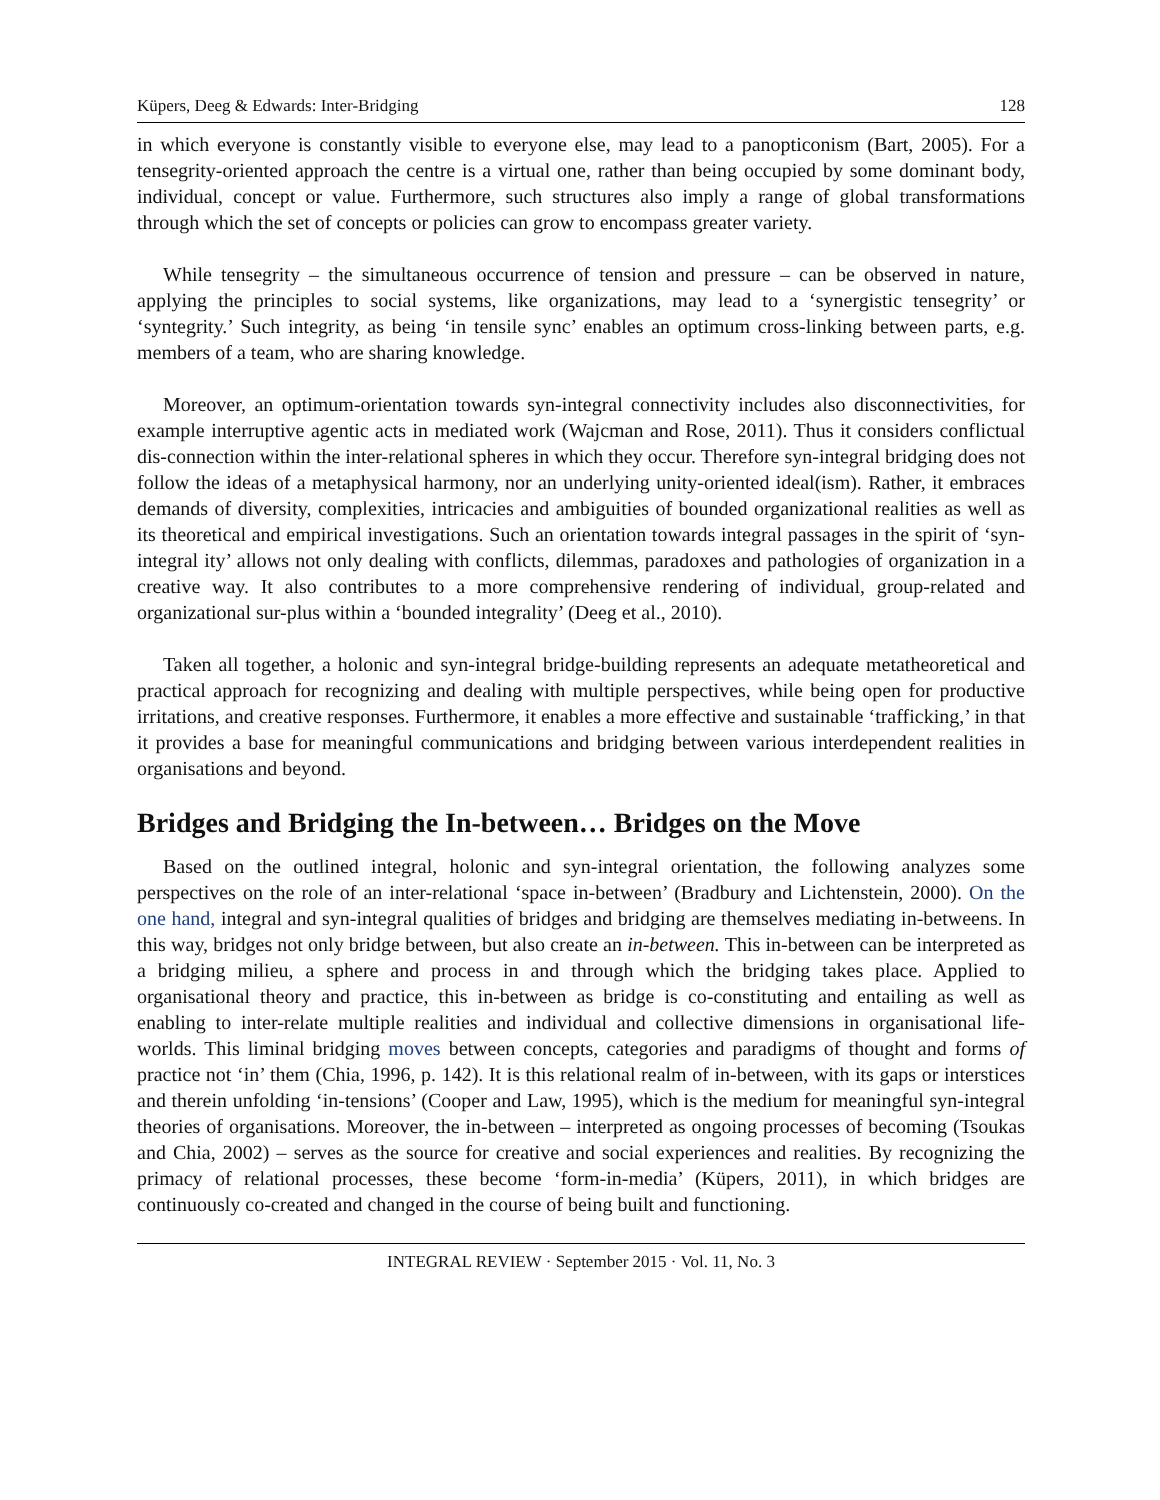Küpers, Deeg & Edwards: Inter-Bridging 128
in which everyone is constantly visible to everyone else, may lead to a panopticonism (Bart, 2005). For a tensegrity-oriented approach the centre is a virtual one, rather than being occupied by some dominant body, individual, concept or value. Furthermore, such structures also imply a range of global transformations through which the set of concepts or policies can grow to encompass greater variety.
While tensegrity – the simultaneous occurrence of tension and pressure – can be observed in nature, applying the principles to social systems, like organizations, may lead to a ‘synergistic tensegrity’ or ‘syntegrity.’ Such integrity, as being ‘in tensile sync’ enables an optimum cross-linking between parts, e.g. members of a team, who are sharing knowledge.
Moreover, an optimum-orientation towards syn-integral connectivity includes also disconnectivities, for example interruptive agentic acts in mediated work (Wajcman and Rose, 2011). Thus it considers conflictual dis-connection within the inter-relational spheres in which they occur. Therefore syn-integral bridging does not follow the ideas of a metaphysical harmony, nor an underlying unity-oriented ideal(ism). Rather, it embraces demands of diversity, complexities, intricacies and ambiguities of bounded organizational realities as well as its theoretical and empirical investigations. Such an orientation towards integral passages in the spirit of ‘syn-integral ity’ allows not only dealing with conflicts, dilemmas, paradoxes and pathologies of organization in a creative way. It also contributes to a more comprehensive rendering of individual, group-related and organizational sur-plus within a ‘bounded integrality’ (Deeg et al., 2010).
Taken all together, a holonic and syn-integral bridge-building represents an adequate metatheoretical and practical approach for recognizing and dealing with multiple perspectives, while being open for productive irritations, and creative responses. Furthermore, it enables a more effective and sustainable ‘trafficking,’ in that it provides a base for meaningful communications and bridging between various interdependent realities in organisations and beyond.
Bridges and Bridging the In-between… Bridges on the Move
Based on the outlined integral, holonic and syn-integral orientation, the following analyzes some perspectives on the role of an inter-relational ‘space in-between’ (Bradbury and Lichtenstein, 2000). On the one hand, integral and syn-integral qualities of bridges and bridging are themselves mediating in-betweens. In this way, bridges not only bridge between, but also create an in-between. This in-between can be interpreted as a bridging milieu, a sphere and process in and through which the bridging takes place. Applied to organisational theory and practice, this in-between as bridge is co-constituting and entailing as well as enabling to inter-relate multiple realities and individual and collective dimensions in organisational life-worlds. This liminal bridging moves between concepts, categories and paradigms of thought and forms of practice not ‘in’ them (Chia, 1996, p. 142). It is this relational realm of in-between, with its gaps or interstices and therein unfolding ‘in-tensions’ (Cooper and Law, 1995), which is the medium for meaningful syn-integral theories of organisations. Moreover, the in-between – interpreted as ongoing processes of becoming (Tsoukas and Chia, 2002) – serves as the source for creative and social experiences and realities. By recognizing the primacy of relational processes, these become ‘form-in-media’ (Küpers, 2011), in which bridges are continuously co-created and changed in the course of being built and functioning.
INTEGRAL REVIEW · September 2015 · Vol. 11, No. 3